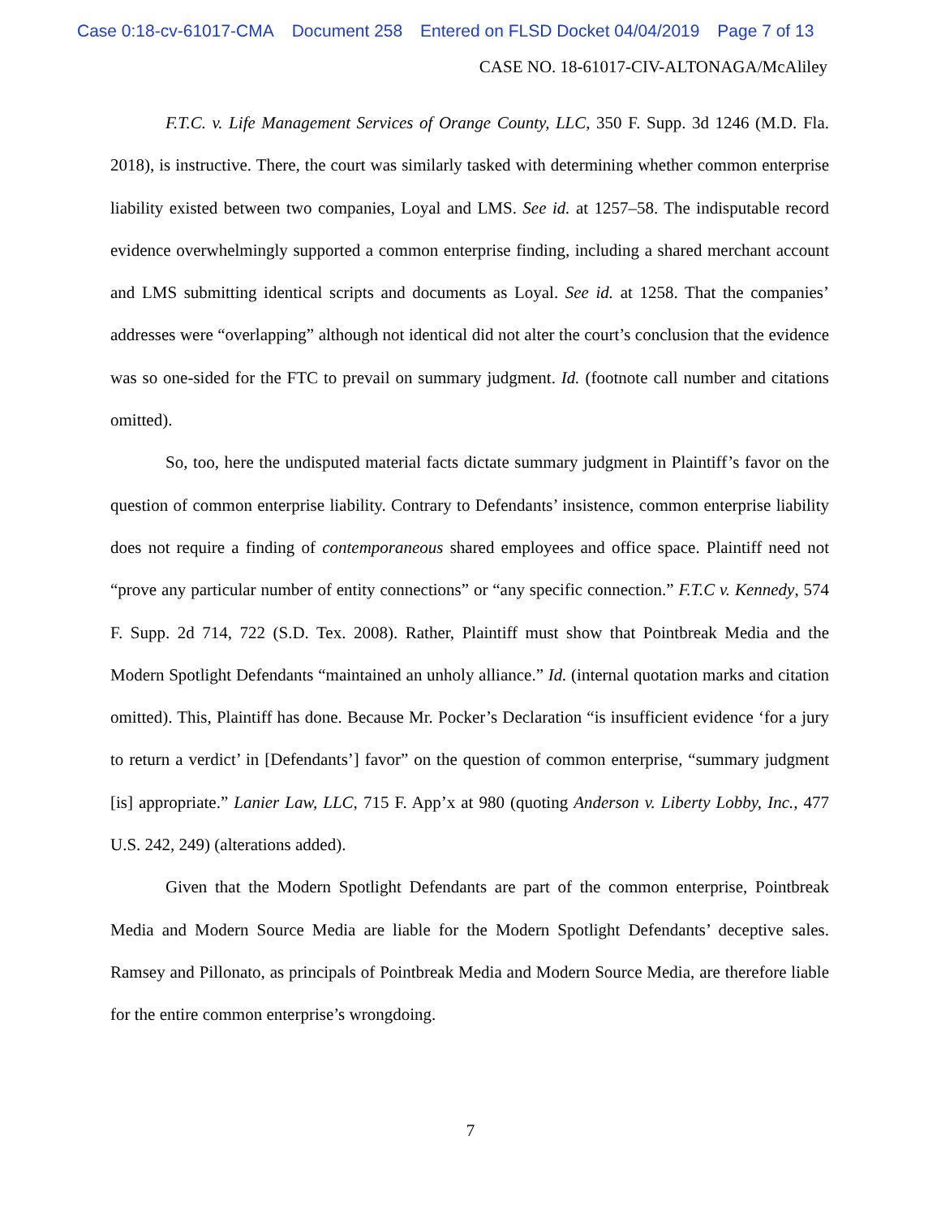Case 0:18-cv-61017-CMA Document 258 Entered on FLSD Docket 04/04/2019 Page 7 of 13
CASE NO. 18-61017-CIV-ALTONAGA/McAliley
F.T.C. v. Life Management Services of Orange County, LLC, 350 F. Supp. 3d 1246 (M.D. Fla. 2018), is instructive. There, the court was similarly tasked with determining whether common enterprise liability existed between two companies, Loyal and LMS. See id. at 1257–58. The indisputable record evidence overwhelmingly supported a common enterprise finding, including a shared merchant account and LMS submitting identical scripts and documents as Loyal. See id. at 1258. That the companies’ addresses were “overlapping” although not identical did not alter the court’s conclusion that the evidence was so one-sided for the FTC to prevail on summary judgment. Id. (footnote call number and citations omitted).
So, too, here the undisputed material facts dictate summary judgment in Plaintiff’s favor on the question of common enterprise liability. Contrary to Defendants’ insistence, common enterprise liability does not require a finding of contemporaneous shared employees and office space. Plaintiff need not “prove any particular number of entity connections” or “any specific connection.” F.T.C v. Kennedy, 574 F. Supp. 2d 714, 722 (S.D. Tex. 2008). Rather, Plaintiff must show that Pointbreak Media and the Modern Spotlight Defendants “maintained an unholy alliance.” Id. (internal quotation marks and citation omitted). This, Plaintiff has done. Because Mr. Pocker’s Declaration “is insufficient evidence ‘for a jury to return a verdict’ in [Defendants’] favor” on the question of common enterprise, “summary judgment [is] appropriate.” Lanier Law, LLC, 715 F. App’x at 980 (quoting Anderson v. Liberty Lobby, Inc., 477 U.S. 242, 249) (alterations added).
Given that the Modern Spotlight Defendants are part of the common enterprise, Pointbreak Media and Modern Source Media are liable for the Modern Spotlight Defendants’ deceptive sales. Ramsey and Pillonato, as principals of Pointbreak Media and Modern Source Media, are therefore liable for the entire common enterprise’s wrongdoing.
7